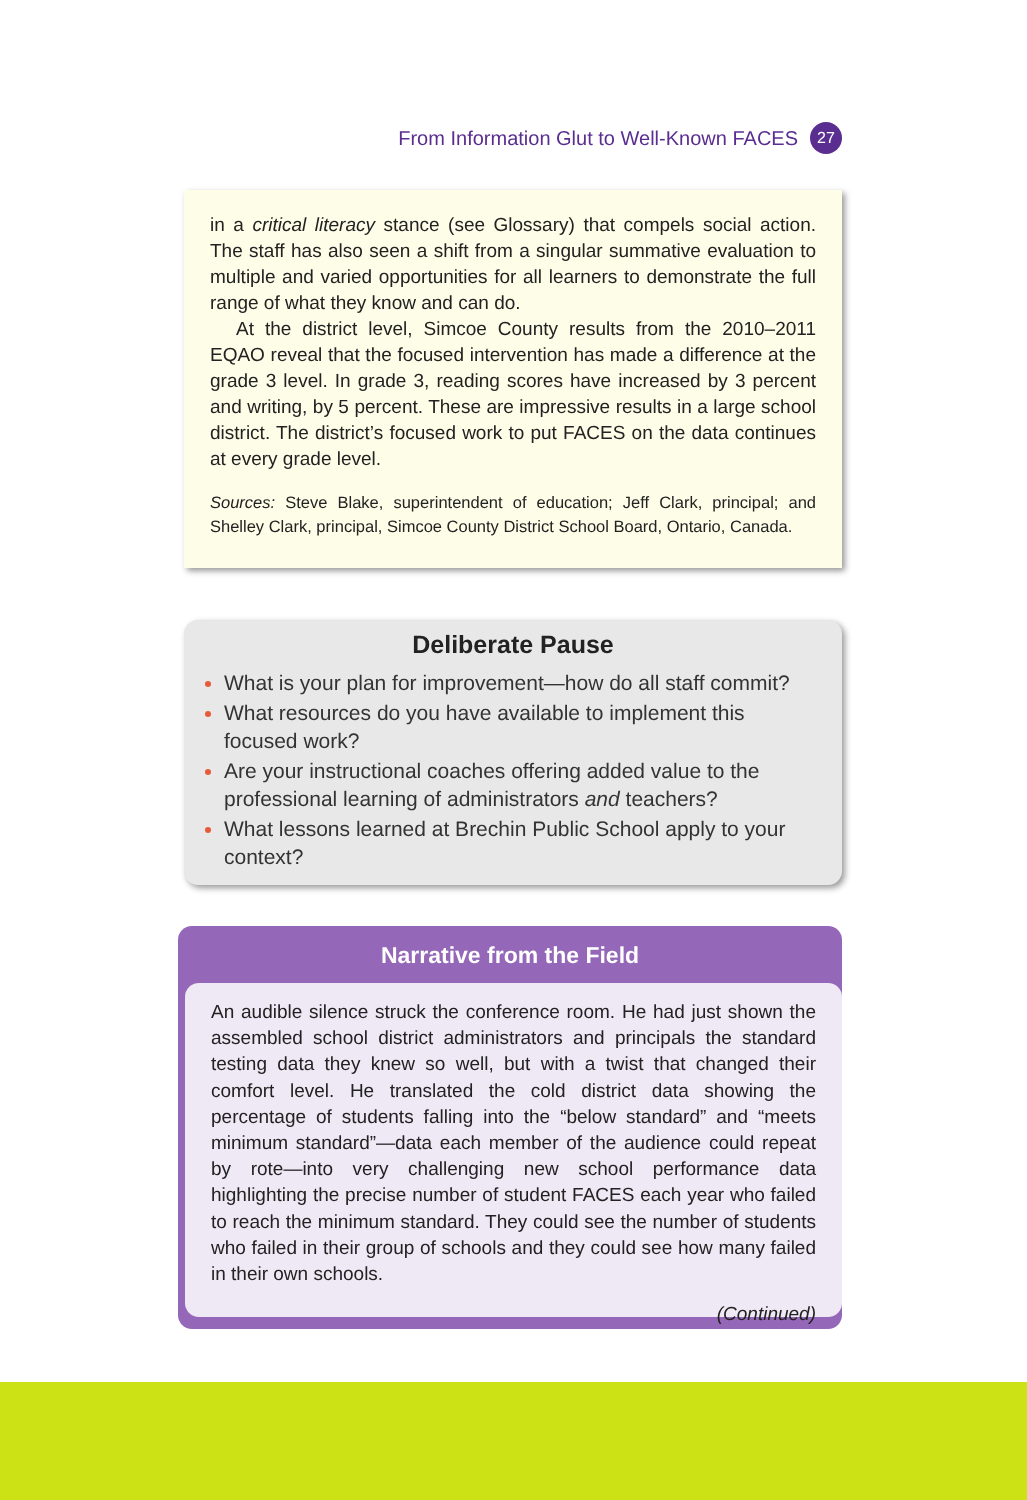From Information Glut to Well-Known FACES 27
in a critical literacy stance (see Glossary) that compels social action. The staff has also seen a shift from a singular summative evaluation to multiple and varied opportunities for all learners to demonstrate the full range of what they know and can do.
At the district level, Simcoe County results from the 2010–2011 EQAO reveal that the focused intervention has made a difference at the grade 3 level. In grade 3, reading scores have increased by 3 percent and writing, by 5 percent. These are impressive results in a large school district. The district’s focused work to put FACES on the data continues at every grade level.
Sources: Steve Blake, superintendent of education; Jeff Clark, principal; and Shelley Clark, principal, Simcoe County District School Board, Ontario, Canada.
Deliberate Pause
What is your plan for improvement—how do all staff commit?
What resources do you have available to implement this focused work?
Are your instructional coaches offering added value to the professional learning of administrators and teachers?
What lessons learned at Brechin Public School apply to your context?
Narrative from the Field
An audible silence struck the conference room. He had just shown the assembled school district administrators and principals the standard testing data they knew so well, but with a twist that changed their comfort level. He translated the cold district data showing the percentage of students falling into the “below standard” and “meets minimum standard”—data each member of the audience could repeat by rote—into very challenging new school performance data highlighting the precise number of student FACES each year who failed to reach the minimum standard. They could see the number of students who failed in their group of schools and they could see how many failed in their own schools.
(Continued)